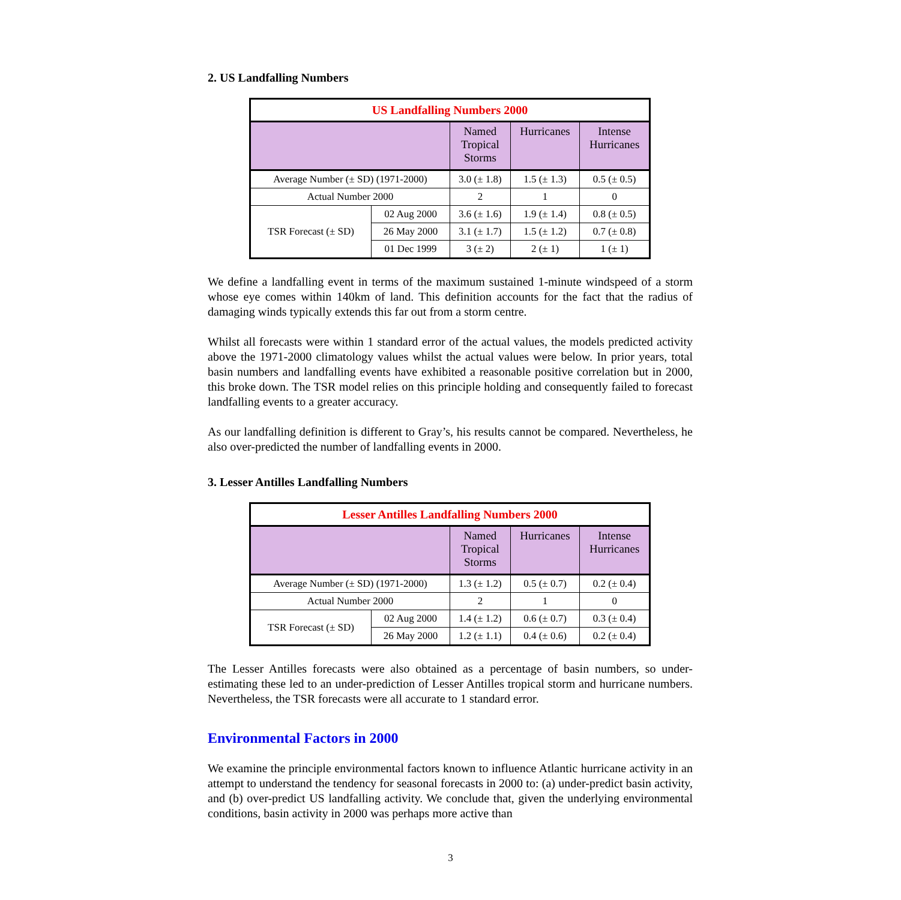2. US Landfalling Numbers
| US Landfalling Numbers 2000 | | | | |
| --- | --- | --- | --- | --- |
| | | Named Tropical Storms | Hurricanes | Intense Hurricanes |
| Average Number (± SD) (1971-2000) | | 3.0 (± 1.8) | 1.5 (± 1.3) | 0.5 (± 0.5) |
| Actual Number 2000 | | 2 | 1 | 0 |
| TSR Forecast (± SD) | 02 Aug 2000 | 3.6 (± 1.6) | 1.9 (± 1.4) | 0.8 (± 0.5) |
| | 26 May 2000 | 3.1 (± 1.7) | 1.5 (± 1.2) | 0.7 (± 0.8) |
| | 01 Dec 1999 | 3 (± 2) | 2 (± 1) | 1 (± 1) |
We define a landfalling event in terms of the maximum sustained 1-minute windspeed of a storm whose eye comes within 140km of land. This definition accounts for the fact that the radius of damaging winds typically extends this far out from a storm centre.
Whilst all forecasts were within 1 standard error of the actual values, the models predicted activity above the 1971-2000 climatology values whilst the actual values were below. In prior years, total basin numbers and landfalling events have exhibited a reasonable positive correlation but in 2000, this broke down. The TSR model relies on this principle holding and consequently failed to forecast landfalling events to a greater accuracy.
As our landfalling definition is different to Gray’s, his results cannot be compared. Nevertheless, he also over-predicted the number of landfalling events in 2000.
3. Lesser Antilles Landfalling Numbers
| Lesser Antilles Landfalling Numbers 2000 | | | | |
| --- | --- | --- | --- | --- |
| | | Named Tropical Storms | Hurricanes | Intense Hurricanes |
| Average Number (± SD) (1971-2000) | | 1.3 (± 1.2) | 0.5 (± 0.7) | 0.2 (± 0.4) |
| Actual Number 2000 | | 2 | 1 | 0 |
| TSR Forecast (± SD) | 02 Aug 2000 | 1.4 (± 1.2) | 0.6 (± 0.7) | 0.3 (± 0.4) |
| | 26 May 2000 | 1.2 (± 1.1) | 0.4 (± 0.6) | 0.2 (± 0.4) |
The Lesser Antilles forecasts were also obtained as a percentage of basin numbers, so under-estimating these led to an under-prediction of Lesser Antilles tropical storm and hurricane numbers. Nevertheless, the TSR forecasts were all accurate to 1 standard error.
Environmental Factors in 2000
We examine the principle environmental factors known to influence Atlantic hurricane activity in an attempt to understand the tendency for seasonal forecasts in 2000 to: (a) under-predict basin activity, and (b) over-predict US landfalling activity. We conclude that, given the underlying environmental conditions, basin activity in 2000 was perhaps more active than
3